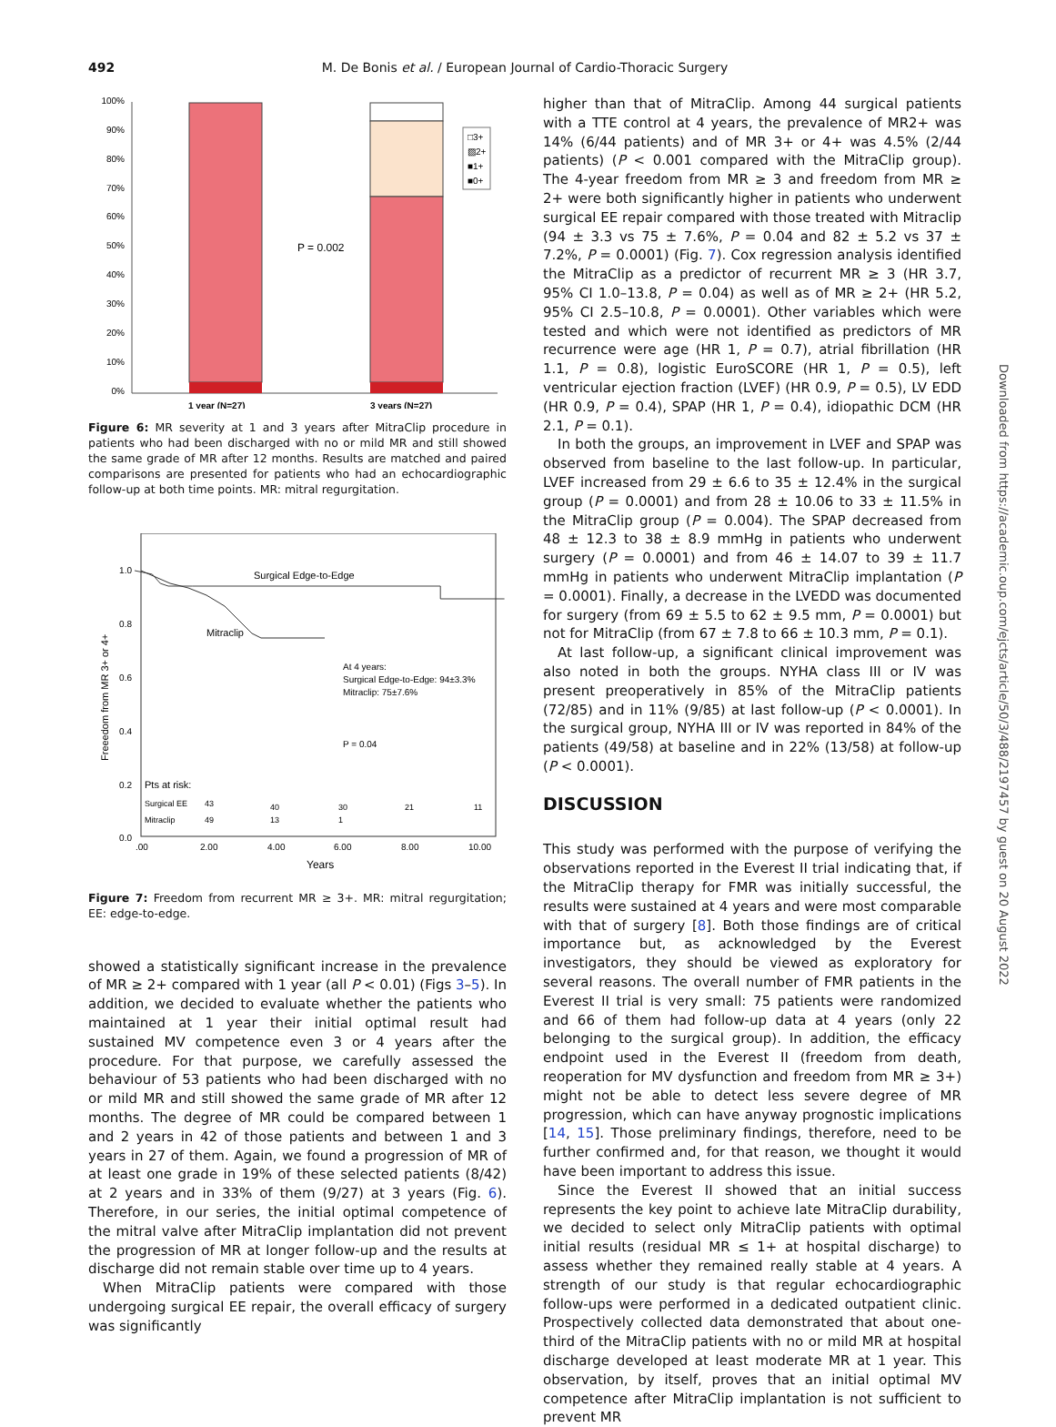492 M. De Bonis et al. / European Journal of Cardio-Thoracic Surgery
100%
90%
80%
70%
60%
50%
40%
30%
20%
10%
0%
P = 0.002
□3+
▨2+
■1+
■0+
1 year (N=27)
3 years (N=27)
Figure 6: MR severity at 1 and 3 years after MitraClip procedure in patients who had been discharged with no or mild MR and still showed the same grade of MR after 12 months. Results are matched and paired comparisons are presented for patients who had an echocardiographic follow-up at both time points. MR: mitral regurgitation.
1.0
0.8
0.6
0.4
0.2
0.0
Freeedom from MR 3+ or 4+
Surgical Edge-to-Edge
Mitraclip
At 4 years:
Surgical Edge-to-Edge: 94±3.3%
Mitraclip: 75±7.6%
P = 0.04
Pts at risk:
Surgical EE
43
40
30
21
11
Mitraclip
49
13
1
.00
2.00
4.00
6.00
8.00
10.00
Years
Figure 7: Freedom from recurrent MR ≥ 3+. MR: mitral regurgitation; EE: edge-to-edge.
showed a statistically significant increase in the prevalence of MR ≥ 2+ compared with 1 year (all P < 0.01) (Figs 3–5). In addition, we decided to evaluate whether the patients who maintained at 1 year their initial optimal result had sustained MV competence even 3 or 4 years after the procedure. For that purpose, we carefully assessed the behaviour of 53 patients who had been discharged with no or mild MR and still showed the same grade of MR after 12 months. The degree of MR could be compared between 1 and 2 years in 42 of those patients and between 1 and 3 years in 27 of them. Again, we found a progression of MR of at least one grade in 19% of these selected patients (8/42) at 2 years and in 33% of them (9/27) at 3 years (Fig. 6). Therefore, in our series, the initial optimal competence of the mitral valve after MitraClip implantation did not prevent the progression of MR at longer follow-up and the results at discharge did not remain stable over time up to 4 years.
When MitraClip patients were compared with those undergoing surgical EE repair, the overall efficacy of surgery was significantly
higher than that of MitraClip. Among 44 surgical patients with a TTE control at 4 years, the prevalence of MR2+ was 14% (6/44 patients) and of MR 3+ or 4+ was 4.5% (2/44 patients) (P < 0.001 compared with the MitraClip group). The 4-year freedom from MR ≥ 3 and freedom from MR ≥ 2+ were both significantly higher in patients who underwent surgical EE repair compared with those treated with Mitraclip (94 ± 3.3 vs 75 ± 7.6%, P = 0.04 and 82 ± 5.2 vs 37 ± 7.2%, P = 0.0001) (Fig. 7). Cox regression analysis identified the MitraClip as a predictor of recurrent MR ≥ 3 (HR 3.7, 95% CI 1.0–13.8, P = 0.04) as well as of MR ≥ 2+ (HR 5.2, 95% CI 2.5–10.8, P = 0.0001). Other variables which were tested and which were not identified as predictors of MR recurrence were age (HR 1, P = 0.7), atrial fibrillation (HR 1.1, P = 0.8), logistic EuroSCORE (HR 1, P = 0.5), left ventricular ejection fraction (LVEF) (HR 0.9, P = 0.5), LV EDD (HR 0.9, P = 0.4), SPAP (HR 1, P = 0.4), idiopathic DCM (HR 2.1, P = 0.1).
In both the groups, an improvement in LVEF and SPAP was observed from baseline to the last follow-up. In particular, LVEF increased from 29 ± 6.6 to 35 ± 12.4% in the surgical group (P = 0.0001) and from 28 ± 10.06 to 33 ± 11.5% in the MitraClip group (P = 0.004). The SPAP decreased from 48 ± 12.3 to 38 ± 8.9 mmHg in patients who underwent surgery (P = 0.0001) and from 46 ± 14.07 to 39 ± 11.7 mmHg in patients who underwent MitraClip implantation (P = 0.0001). Finally, a decrease in the LVEDD was documented for surgery (from 69 ± 5.5 to 62 ± 9.5 mm, P = 0.0001) but not for MitraClip (from 67 ± 7.8 to 66 ± 10.3 mm, P = 0.1).
At last follow-up, a significant clinical improvement was also noted in both the groups. NYHA class III or IV was present preoperatively in 85% of the MitraClip patients (72/85) and in 11% (9/85) at last follow-up (P < 0.0001). In the surgical group, NYHA III or IV was reported in 84% of the patients (49/58) at baseline and in 22% (13/58) at follow-up (P < 0.0001).
DISCUSSION
This study was performed with the purpose of verifying the observations reported in the Everest II trial indicating that, if the MitraClip therapy for FMR was initially successful, the results were sustained at 4 years and were most comparable with that of surgery [8]. Both those findings are of critical importance but, as acknowledged by the Everest investigators, they should be viewed as exploratory for several reasons. The overall number of FMR patients in the Everest II trial is very small: 75 patients were randomized and 66 of them had follow-up data at 4 years (only 22 belonging to the surgical group). In addition, the efficacy endpoint used in the Everest II (freedom from death, reoperation for MV dysfunction and freedom from MR ≥ 3+) might not be able to detect less severe degree of MR progression, which can have anyway prognostic implications [14, 15]. Those preliminary findings, therefore, need to be further confirmed and, for that reason, we thought it would have been important to address this issue.
Since the Everest II showed that an initial success represents the key point to achieve late MitraClip durability, we decided to select only MitraClip patients with optimal initial results (residual MR ≤ 1+ at hospital discharge) to assess whether they remained really stable at 4 years. A strength of our study is that regular echocardiographic follow-ups were performed in a dedicated outpatient clinic. Prospectively collected data demonstrated that about one-third of the MitraClip patients with no or mild MR at hospital discharge developed at least moderate MR at 1 year. This observation, by itself, proves that an initial optimal MV competence after MitraClip implantation is not sufficient to prevent MR
Downloaded from https://academic.oup.com/ejcts/article/50/3/488/2197457 by guest on 20 August 2022